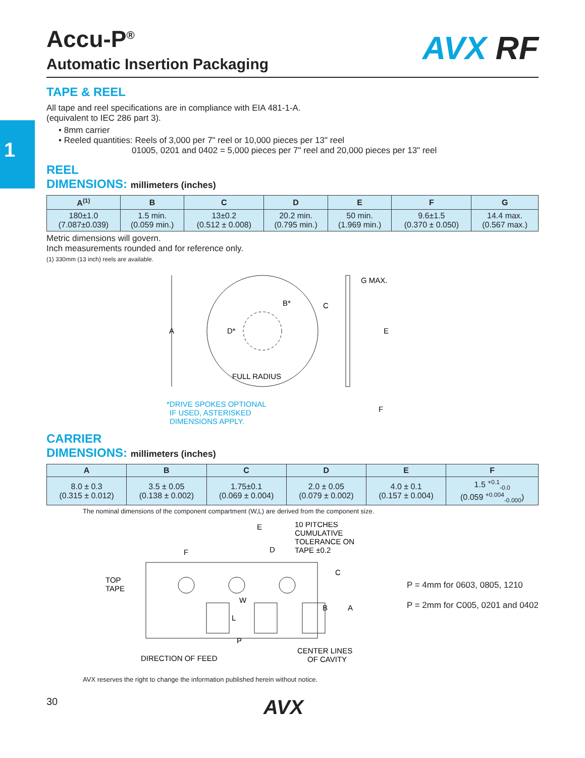1
Accu-P<sup>®</sup>
Automatic Insertion Packaging
AVX RF
TAPE & REEL
All tape and reel specifications are in compliance with EIA 481-1-A.
(equivalent to IEC 286 part 3).
• 8mm carrier
• Reeled quantities: Reels of 3,000 per 7" reel or 10,000 pieces per 13" reel
01005, 0201 and 0402 = 5,000 pieces per 7" reel and 20,000 pieces per 13" reel
REEL
DIMENSIONS: millimeters (inches)
| A<sup>(1)</sup> | B | C | D | E | F | G |
| --- | --- | --- | --- | --- | --- | --- |
| 180±1.0 (7.087±0.039) | 1.5 min. (0.059 min.) | 13±0.2 (0.512 ± 0.008) | 20.2 min. (0.795 min.) | 50 min. (1.969 min.) | 9.6±1.5 (0.370 ± 0.050) | 14.4 max. (0.567 max.) |
Metric dimensions will govern.
Inch measurements rounded and for reference only.
(1) 330mm (13 inch) reels are available.
A
D*
B*
FULL RADIUS
C
E
G MAX.
F
*DRIVE SPOKES OPTIONAL
IF USED, ASTERISKED
DIMENSIONS APPLY.
CARRIER
DIMENSIONS: millimeters (inches)
| A | B | C | D | E | F |
| --- | --- | --- | --- | --- | --- |
| 8.0 ± 0.3 (0.315 ± 0.012) | 3.5 ± 0.05 (0.138 ± 0.002) | 1.75±0.1 (0.069 ± 0.004) | 2.0 ± 0.05 (0.079 ± 0.002) | 4.0 ± 0.1 (0.157 ± 0.004) | 1.5 <sup>+0.1</sup><sub>-0.0</sub> (0.059 <sup>+0.004</sup><sub>-0.000</sub>) |
The nominal dimensions of the component compartment (W,L) are derived from the component size.
F
E
D
10 PITCHES
CUMULATIVE
TOLERANCE ON
TAPE ±0.2
TOP
TAPE
W
L
P
C
B
A
DIRECTION OF FEED
CENTER LINES
OF CAVITY
P = 4mm for 0603, 0805, 1210
P = 2mm for C005, 0201 and 0402
AVX reserves the right to change the information published herein without notice.
30 AVX